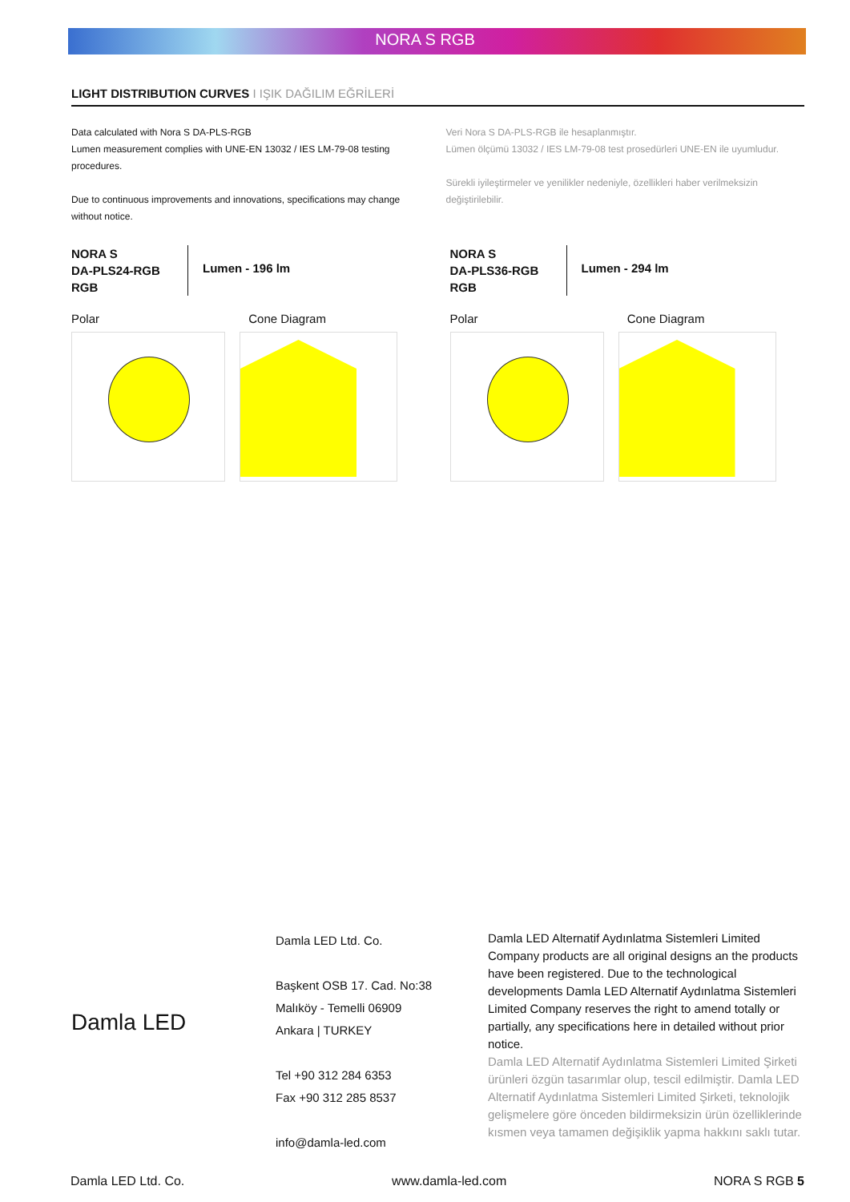NORA S RGB
LIGHT DISTRIBUTION CURVES I IŞIK DAĞILIM EĞRİLERİ
Data calculated with Nora S DA-PLS-RGB
Lumen measurement complies with UNE-EN 13032 / IES LM-79-08 testing procedures.
Due to continuous improvements and innovations, specifications may change without notice.
Veri Nora S DA-PLS-RGB ile hesaplanmıştır.
Lümen ölçümü 13032 / IES LM-79-08 test prosedürleri UNE-EN ile uyumludur.
Sürekli iyileştirmeler ve yenilikler nedeniyle, özellikleri haber verilmeksizin değiştirilebilir.
NORA S
DA-PLS24-RGB
RGB
Lumen - 196 lm
Polar Cone Diagram
NORA S
DA-PLS36-RGB
RGB
Lumen - 294 lm
Polar Cone Diagram
Damla LED
Damla LED Ltd. Co.
Başkent OSB 17. Cad. No:38
Malıköy - Temelli 06909
Ankara | TURKEY
Tel +90 312 284 6353
Fax +90 312 285 8537
info@damla-led.com
Damla LED Alternatif Aydınlatma Sistemleri Limited Company products are all original designs an the products have been registered. Due to the technological developments Damla LED Alternatif Aydınlatma Sistemleri Limited Company reserves the right to amend totally or partially, any specifications here in detailed without prior notice.
Damla LED Alternatif Aydınlatma Sistemleri Limited Şirketi ürünleri özgün tasarımlar olup, tescil edilmiştir. Damla LED Alternatif Aydınlatma Sistemleri Limited Şirketi, teknolojik gelişmelere göre önceden bildirmeksizin ürün özelliklerinde kısmen veya tamamen değişiklik yapma hakkını saklı tutar.
Damla LED Ltd. Co. www.damla-led.com NORA S RGB 5